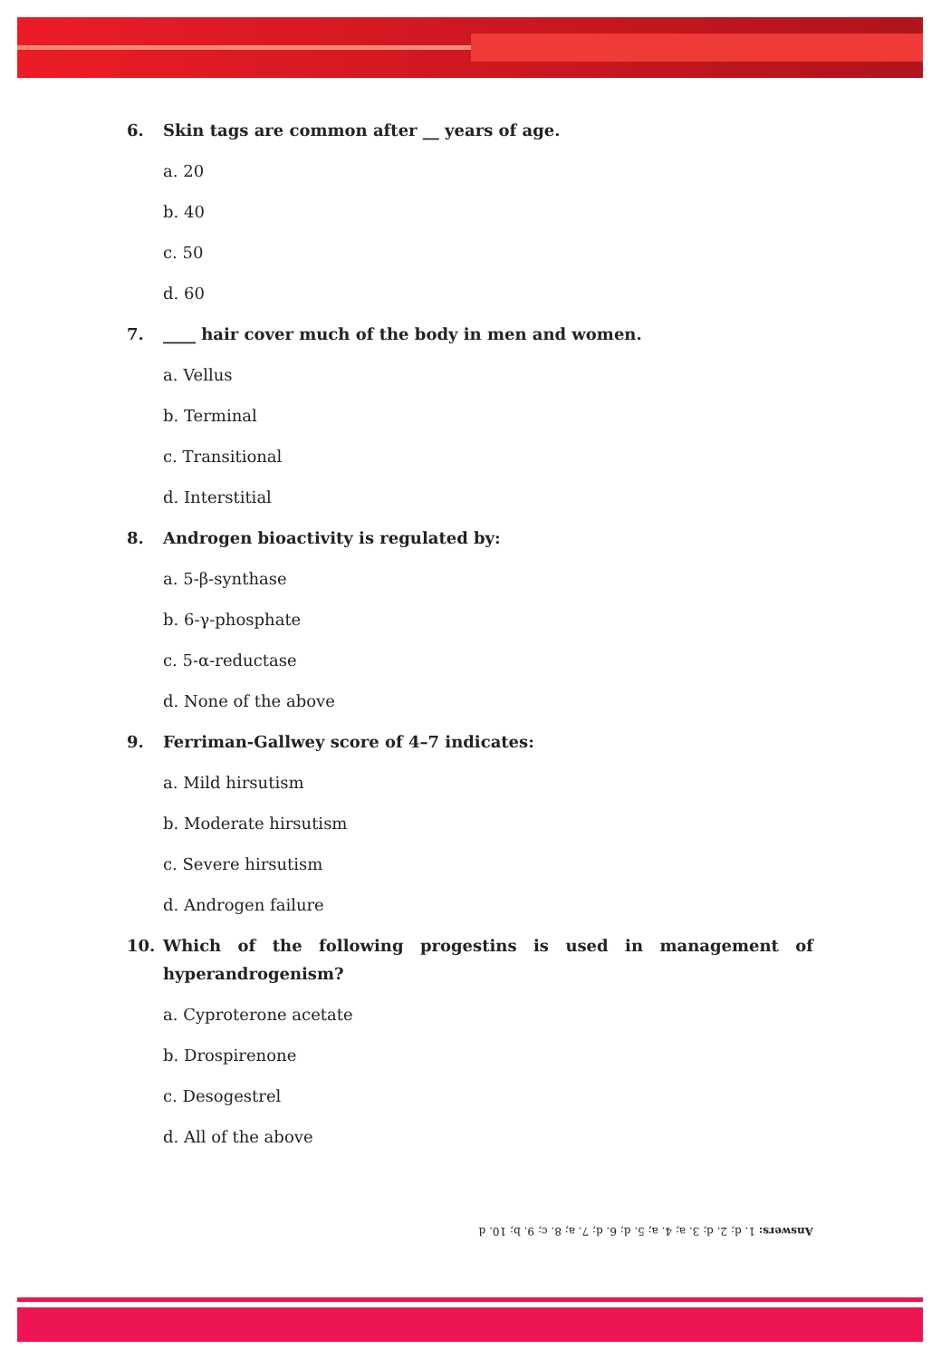6. Skin tags are common after __ years of age.
a. 20
b. 40
c. 50
d. 60
7. ____ hair cover much of the body in men and women.
a. Vellus
b. Terminal
c. Transitional
d. Interstitial
8. Androgen bioactivity is regulated by:
a. 5-β-synthase
b. 6-γ-phosphate
c. 5-α-reductase
d. None of the above
9. Ferriman-Gallwey score of 4–7 indicates:
a. Mild hirsutism
b. Moderate hirsutism
c. Severe hirsutism
d. Androgen failure
10. Which of the following progestins is used in management of hyperandrogenism?
a. Cyproterone acetate
b. Drospirenone
c. Desogestrel
d. All of the above
Answers: 1. d; 2. d; 3. a; 4. a; 5. d; 6. d; 7. a; 8. c; 9. b; 10. d